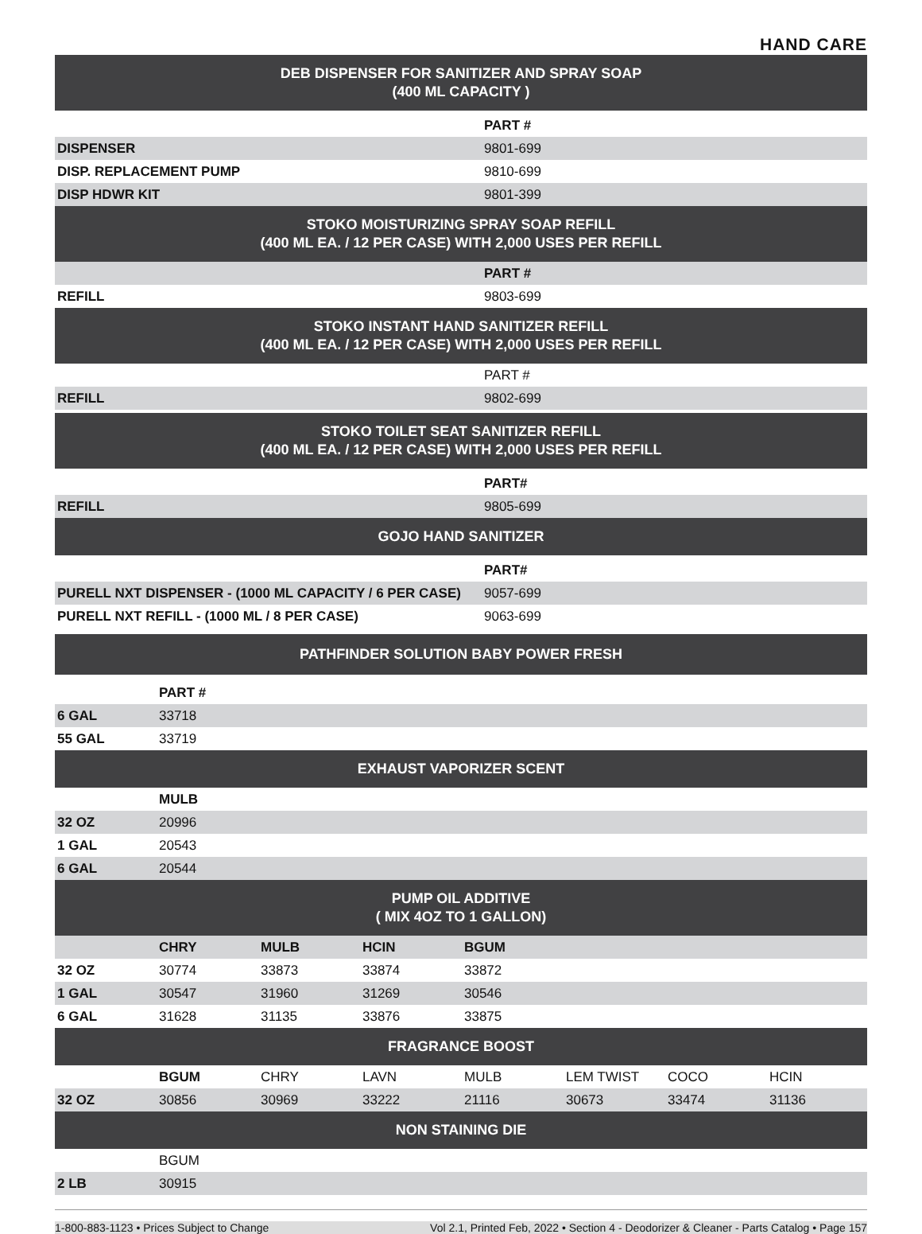HAND CARE
DEB DISPENSER FOR SANITIZER AND SPRAY SOAP
(400 ML CAPACITY )
| | PART # |
| DISPENSER | 9801-699 |
| DISP. REPLACEMENT PUMP | 9810-699 |
| DISP HDWR KIT | 9801-399 |
STOKO MOISTURIZING SPRAY SOAP REFILL
(400 ML EA. / 12 PER CASE) WITH 2,000 USES PER REFILL
| | PART # |
| REFILL | 9803-699 |
STOKO INSTANT HAND SANITIZER REFILL
(400 ML EA. / 12 PER CASE) WITH 2,000 USES PER REFILL
| | PART # |
| REFILL | 9802-699 |
STOKO TOILET SEAT SANITIZER REFILL
(400 ML EA. / 12 PER CASE) WITH 2,000 USES PER REFILL
| | PART# |
| REFILL | 9805-699 |
GOJO HAND SANITIZER
| | PART# |
| PURELL NXT DISPENSER - (1000 ML CAPACITY / 6 PER CASE) | 9057-699 |
| PURELL NXT REFILL - (1000 ML / 8 PER CASE) | 9063-699 |
PATHFINDER SOLUTION BABY POWER FRESH
| | PART # |
| 6 GAL | 33718 |
| 55 GAL | 33719 |
EXHAUST VAPORIZER SCENT
| | MULB |
| 32 OZ | 20996 |
| 1 GAL | 20543 |
| 6 GAL | 20544 |
PUMP OIL ADDITIVE
( MIX 4OZ TO 1 GALLON)
| | CHRY | MULB | HCIN | BGUM |
| 32 OZ | 30774 | 33873 | 33874 | 33872 |
| 1 GAL | 30547 | 31960 | 31269 | 30546 |
| 6 GAL | 31628 | 31135 | 33876 | 33875 |
FRAGRANCE BOOST
| | BGUM | CHRY | LAVN | MULB | LEM TWIST | COCO | HCIN |
| 32 OZ | 30856 | 30969 | 33222 | 21116 | 30673 | 33474 | 31136 |
NON STAINING DIE
| | BGUM |
| 2 LB | 30915 |
1-800-883-1123 • Prices Subject to Change Vol 2.1, Printed Feb, 2022 • Section 4 - Deodorizer & Cleaner - Parts Catalog • Page 157